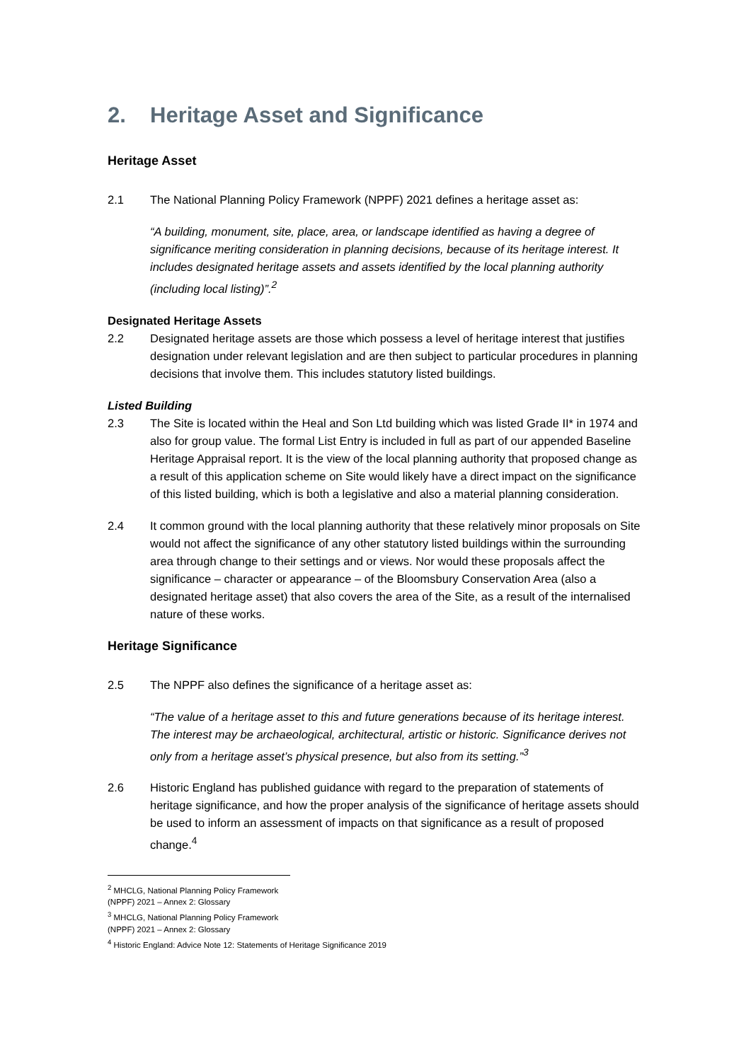2. Heritage Asset and Significance
Heritage Asset
2.1 The National Planning Policy Framework (NPPF) 2021 defines a heritage asset as:
“A building, monument, site, place, area, or landscape identified as having a degree of significance meriting consideration in planning decisions, because of its heritage interest. It includes designated heritage assets and assets identified by the local planning authority (including local listing)”.<sup>2</sup>
Designated Heritage Assets
2.2 Designated heritage assets are those which possess a level of heritage interest that justifies designation under relevant legislation and are then subject to particular procedures in planning decisions that involve them. This includes statutory listed buildings.
Listed Building
2.3 The Site is located within the Heal and Son Ltd building which was listed Grade II* in 1974 and also for group value. The formal List Entry is included in full as part of our appended Baseline Heritage Appraisal report. It is the view of the local planning authority that proposed change as a result of this application scheme on Site would likely have a direct impact on the significance of this listed building, which is both a legislative and also a material planning consideration.
2.4 It common ground with the local planning authority that these relatively minor proposals on Site would not affect the significance of any other statutory listed buildings within the surrounding area through change to their settings and or views. Nor would these proposals affect the significance – character or appearance – of the Bloomsbury Conservation Area (also a designated heritage asset) that also covers the area of the Site, as a result of the internalised nature of these works.
Heritage Significance
2.5 The NPPF also defines the significance of a heritage asset as:
“The value of a heritage asset to this and future generations because of its heritage interest. The interest may be archaeological, architectural, artistic or historic. Significance derives not only from a heritage asset’s physical presence, but also from its setting.”<sup>3</sup>
2.6 Historic England has published guidance with regard to the preparation of statements of heritage significance, and how the proper analysis of the significance of heritage assets should be used to inform an assessment of impacts on that significance as a result of proposed change.<sup>4</sup>
<sup>2</sup> MHCLG, National Planning Policy Framework (NPPF) 2021 – Annex 2: Glossary
<sup>3</sup> MHCLG, National Planning Policy Framework (NPPF) 2021 – Annex 2: Glossary
<sup>4</sup> Historic England: Advice Note 12: Statements of Heritage Significance 2019